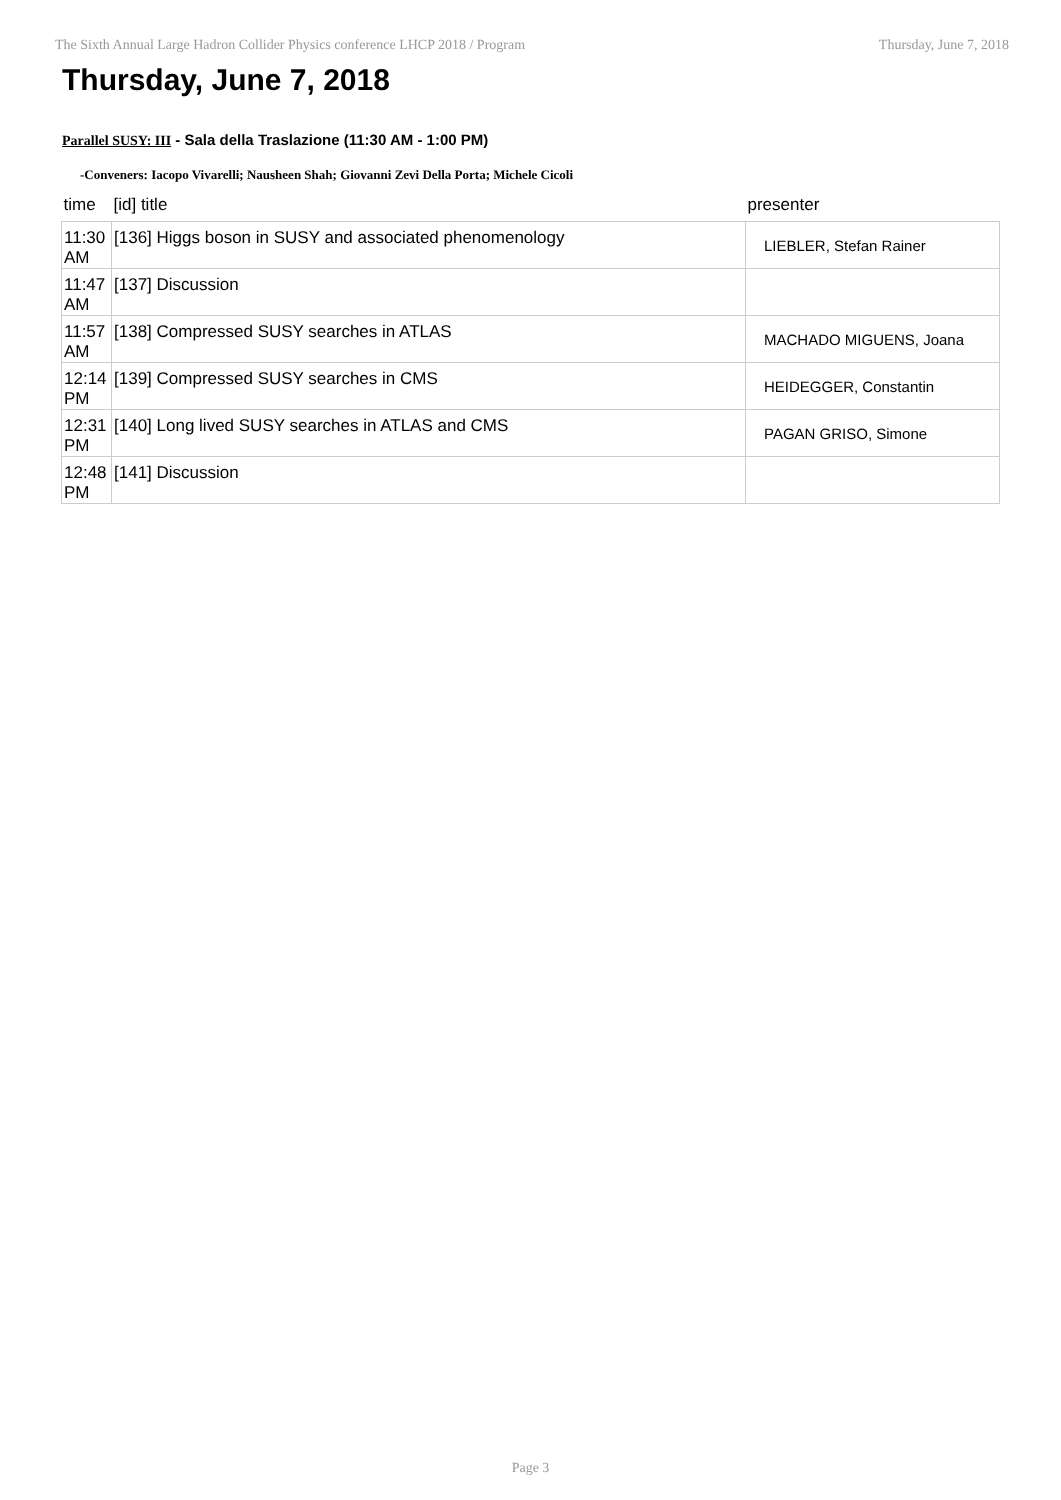The Sixth Annual Large Hadron Collider Physics conference LHCP 2018 / Program Thursday, June 7, 2018
Thursday, June 7, 2018
Parallel SUSY: III - Sala della Traslazione (11:30 AM - 1:00 PM)
-Conveners: Iacopo Vivarelli; Nausheen Shah; Giovanni Zevi Della Porta; Michele Cicoli
| time | [id] title | presenter |
| --- | --- | --- |
| 11:30 AM | [136] Higgs boson in SUSY and associated phenomenology | LIEBLER, Stefan Rainer |
| 11:47 AM | [137] Discussion | |
| 11:57 AM | [138] Compressed SUSY searches in ATLAS | MACHADO MIGUENS, Joana |
| 12:14 PM | [139] Compressed SUSY searches in CMS | HEIDEGGER, Constantin |
| 12:31 PM | [140] Long lived SUSY searches in ATLAS and CMS | PAGAN GRISO, Simone |
| 12:48 PM | [141] Discussion | |
Page 3